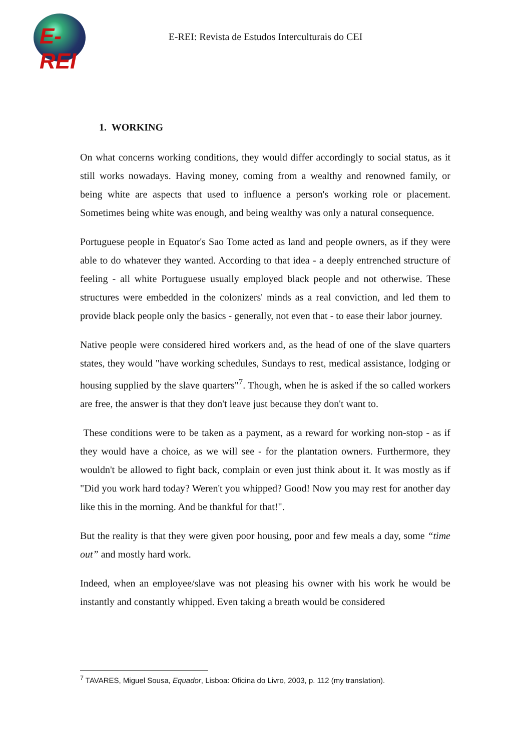E-REI
E-REI: Revista de Estudos Interculturais do CEI
1. WORKING
On what concerns working conditions, they would differ accordingly to social status, as it still works nowadays. Having money, coming from a wealthy and renowned family, or being white are aspects that used to influence a person's working role or placement. Sometimes being white was enough, and being wealthy was only a natural consequence.
Portuguese people in Equator's Sao Tome acted as land and people owners, as if they were able to do whatever they wanted. According to that idea - a deeply entrenched structure of feeling - all white Portuguese usually employed black people and not otherwise. These structures were embedded in the colonizers' minds as a real conviction, and led them to provide black people only the basics - generally, not even that - to ease their labor journey.
Native people were considered hired workers and, as the head of one of the slave quarters states, they would "have working schedules, Sundays to rest, medical assistance, lodging or housing supplied by the slave quarters"<sup>7</sup>. Though, when he is asked if the so called workers are free, the answer is that they don't leave just because they don't want to.
These conditions were to be taken as a payment, as a reward for working non-stop - as if they would have a choice, as we will see - for the plantation owners. Furthermore, they wouldn't be allowed to fight back, complain or even just think about it. It was mostly as if "Did you work hard today? Weren't you whipped? Good! Now you may rest for another day like this in the morning. And be thankful for that!".
But the reality is that they were given poor housing, poor and few meals a day, some “time out” and mostly hard work.
Indeed, when an employee/slave was not pleasing his owner with his work he would be instantly and constantly whipped. Even taking a breath would be considered
<sup>7</sup> TAVARES, Miguel Sousa, Equador, Lisboa: Oficina do Livro, 2003, p. 112 (my translation).